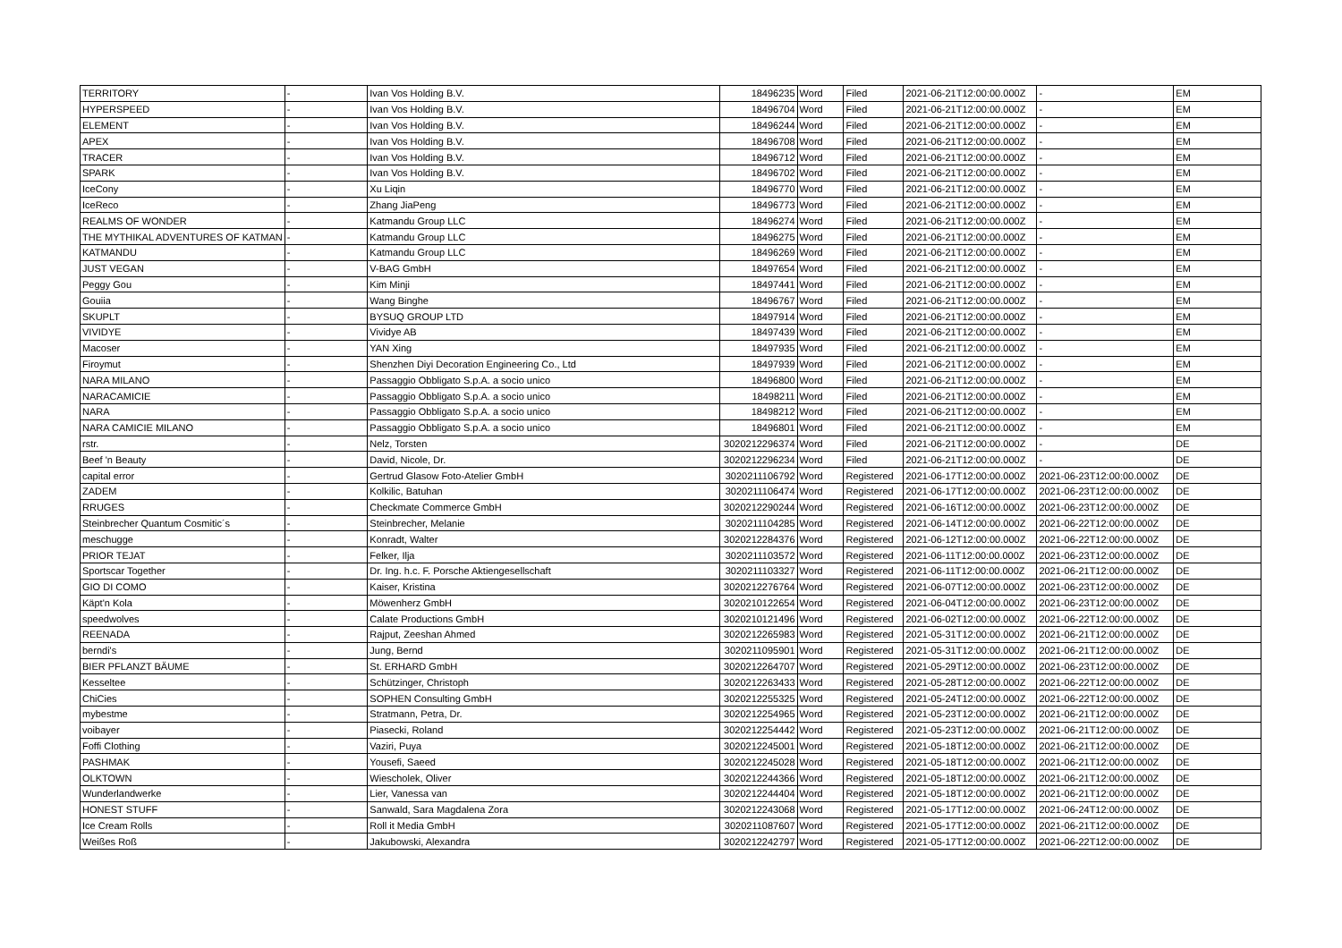| TERRITORY | - | Ivan Vos Holding B.V. | 18496235 | Word | Filed | 2021-06-21T12:00:00.000Z | - | EM |
| HYPERSPEED | - | Ivan Vos Holding B.V. | 18496704 | Word | Filed | 2021-06-21T12:00:00.000Z | - | EM |
| ELEMENT | - | Ivan Vos Holding B.V. | 18496244 | Word | Filed | 2021-06-21T12:00:00.000Z | - | EM |
| APEX | - | Ivan Vos Holding B.V. | 18496708 | Word | Filed | 2021-06-21T12:00:00.000Z | - | EM |
| TRACER | - | Ivan Vos Holding B.V. | 18496712 | Word | Filed | 2021-06-21T12:00:00.000Z | - | EM |
| SPARK | - | Ivan Vos Holding B.V. | 18496702 | Word | Filed | 2021-06-21T12:00:00.000Z | - | EM |
| IceCony | - | Xu Liqin | 18496770 | Word | Filed | 2021-06-21T12:00:00.000Z | - | EM |
| IceReco | - | Zhang JiaPeng | 18496773 | Word | Filed | 2021-06-21T12:00:00.000Z | - | EM |
| REALMS OF WONDER | - | Katmandu Group LLC | 18496274 | Word | Filed | 2021-06-21T12:00:00.000Z | - | EM |
| THE MYTHIKAL ADVENTURES OF KATMAN | - | Katmandu Group LLC | 18496275 | Word | Filed | 2021-06-21T12:00:00.000Z | - | EM |
| KATMANDU | - | Katmandu Group LLC | 18496269 | Word | Filed | 2021-06-21T12:00:00.000Z | - | EM |
| JUST VEGAN | - | V-BAG GmbH | 18497654 | Word | Filed | 2021-06-21T12:00:00.000Z | - | EM |
| Peggy Gou | - | Kim Minji | 18497441 | Word | Filed | 2021-06-21T12:00:00.000Z | - | EM |
| Gouiia | - | Wang Binghe | 18496767 | Word | Filed | 2021-06-21T12:00:00.000Z | - | EM |
| SKUPLT | - | BYSUQ GROUP LTD | 18497914 | Word | Filed | 2021-06-21T12:00:00.000Z | - | EM |
| VIVIDYE | - | Vividye AB | 18497439 | Word | Filed | 2021-06-21T12:00:00.000Z | - | EM |
| Macoser | - | YAN Xing | 18497935 | Word | Filed | 2021-06-21T12:00:00.000Z | - | EM |
| Firoymut | - | Shenzhen Diyi Decoration Engineering Co., Ltd | 18497939 | Word | Filed | 2021-06-21T12:00:00.000Z | - | EM |
| NARA MILANO | - | Passaggio Obbligato S.p.A. a socio unico | 18496800 | Word | Filed | 2021-06-21T12:00:00.000Z | - | EM |
| NARACAMICIE | - | Passaggio Obbligato S.p.A. a socio unico | 18498211 | Word | Filed | 2021-06-21T12:00:00.000Z | - | EM |
| NARA | - | Passaggio Obbligato S.p.A. a socio unico | 18498212 | Word | Filed | 2021-06-21T12:00:00.000Z | - | EM |
| NARA CAMICIE MILANO | - | Passaggio Obbligato S.p.A. a socio unico | 18496801 | Word | Filed | 2021-06-21T12:00:00.000Z | - | EM |
| rstr. | - | Nelz, Torsten | 3020212296374 | Word | Filed | 2021-06-21T12:00:00.000Z | - | DE |
| Beef 'n Beauty | - | David, Nicole, Dr. | 3020212296234 | Word | Filed | 2021-06-21T12:00:00.000Z | - | DE |
| capital error | - | Gertrud Glasow Foto-Atelier GmbH | 3020211106792 | Word | Registered | 2021-06-17T12:00:00.000Z | 2021-06-23T12:00:00.000Z | DE |
| ZADEM | - | Kolkilic, Batuhan | 3020211106474 | Word | Registered | 2021-06-17T12:00:00.000Z | 2021-06-23T12:00:00.000Z | DE |
| RRUGES | - | Checkmate Commerce GmbH | 3020212290244 | Word | Registered | 2021-06-16T12:00:00.000Z | 2021-06-23T12:00:00.000Z | DE |
| Steinbrecher Quantum Cosmitic´s | - | Steinbrecher, Melanie | 3020211104285 | Word | Registered | 2021-06-14T12:00:00.000Z | 2021-06-22T12:00:00.000Z | DE |
| meschugge | - | Konradt, Walter | 3020212284376 | Word | Registered | 2021-06-12T12:00:00.000Z | 2021-06-22T12:00:00.000Z | DE |
| PRIOR TEJAT | - | Felker, Ilja | 3020211103572 | Word | Registered | 2021-06-11T12:00:00.000Z | 2021-06-23T12:00:00.000Z | DE |
| Sportscar Together | - | Dr. Ing. h.c. F. Porsche Aktiengesellschaft | 3020211103327 | Word | Registered | 2021-06-11T12:00:00.000Z | 2021-06-21T12:00:00.000Z | DE |
| GIO DI COMO | - | Kaiser, Kristina | 3020212276764 | Word | Registered | 2021-06-07T12:00:00.000Z | 2021-06-23T12:00:00.000Z | DE |
| Käpt'n Kola | - | Möwenherz GmbH | 3020210122654 | Word | Registered | 2021-06-04T12:00:00.000Z | 2021-06-23T12:00:00.000Z | DE |
| speedwolves | - | Calate Productions GmbH | 3020210121496 | Word | Registered | 2021-06-02T12:00:00.000Z | 2021-06-22T12:00:00.000Z | DE |
| REENADA | - | Rajput, Zeeshan Ahmed | 3020212265983 | Word | Registered | 2021-05-31T12:00:00.000Z | 2021-06-21T12:00:00.000Z | DE |
| berndi's | - | Jung, Bernd | 3020211095901 | Word | Registered | 2021-05-31T12:00:00.000Z | 2021-06-21T12:00:00.000Z | DE |
| BIER PFLANZT BÄUME | - | St. ERHARD GmbH | 3020212264707 | Word | Registered | 2021-05-29T12:00:00.000Z | 2021-06-23T12:00:00.000Z | DE |
| Kesseltee | - | Schützinger, Christoph | 3020212263433 | Word | Registered | 2021-05-28T12:00:00.000Z | 2021-06-22T12:00:00.000Z | DE |
| ChiCies | - | SOPHEN Consulting GmbH | 3020212255325 | Word | Registered | 2021-05-24T12:00:00.000Z | 2021-06-22T12:00:00.000Z | DE |
| mybestme | - | Stratmann, Petra, Dr. | 3020212254965 | Word | Registered | 2021-05-23T12:00:00.000Z | 2021-06-21T12:00:00.000Z | DE |
| voibayer | - | Piasecki, Roland | 3020212254442 | Word | Registered | 2021-05-23T12:00:00.000Z | 2021-06-21T12:00:00.000Z | DE |
| Foffi Clothing | - | Vaziri, Puya | 3020212245001 | Word | Registered | 2021-05-18T12:00:00.000Z | 2021-06-21T12:00:00.000Z | DE |
| PASHMAK | - | Yousefi, Saeed | 3020212245028 | Word | Registered | 2021-05-18T12:00:00.000Z | 2021-06-21T12:00:00.000Z | DE |
| OLKTOWN | - | Wiescholek, Oliver | 3020212244366 | Word | Registered | 2021-05-18T12:00:00.000Z | 2021-06-21T12:00:00.000Z | DE |
| Wunderlandwerke | - | Lier, Vanessa van | 3020212244404 | Word | Registered | 2021-05-18T12:00:00.000Z | 2021-06-21T12:00:00.000Z | DE |
| HONEST STUFF | - | Sanwald, Sara Magdalena Zora | 3020212243068 | Word | Registered | 2021-05-17T12:00:00.000Z | 2021-06-24T12:00:00.000Z | DE |
| Ice Cream Rolls | - | Roll it Media GmbH | 3020211087607 | Word | Registered | 2021-05-17T12:00:00.000Z | 2021-06-21T12:00:00.000Z | DE |
| Weißes Roß | - | Jakubowski, Alexandra | 3020212242797 | Word | Registered | 2021-05-17T12:00:00.000Z | 2021-06-22T12:00:00.000Z | DE |